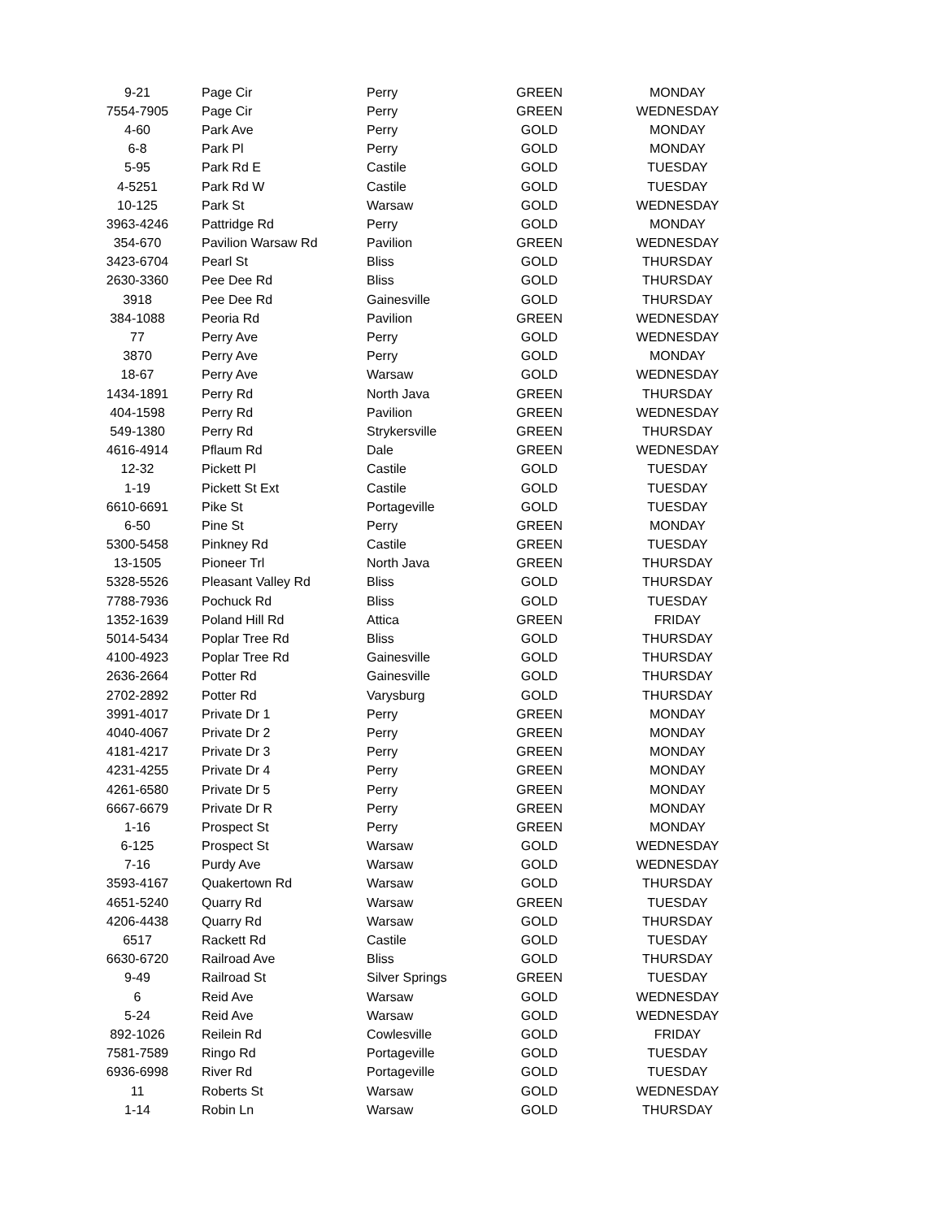| 9-21 | Page Cir | Perry | GREEN | MONDAY |
| 7554-7905 | Page Cir | Perry | GREEN | WEDNESDAY |
| 4-60 | Park Ave | Perry | GOLD | MONDAY |
| 6-8 | Park Pl | Perry | GOLD | MONDAY |
| 5-95 | Park Rd E | Castile | GOLD | TUESDAY |
| 4-5251 | Park Rd W | Castile | GOLD | TUESDAY |
| 10-125 | Park St | Warsaw | GOLD | WEDNESDAY |
| 3963-4246 | Pattridge Rd | Perry | GOLD | MONDAY |
| 354-670 | Pavilion Warsaw Rd | Pavilion | GREEN | WEDNESDAY |
| 3423-6704 | Pearl St | Bliss | GOLD | THURSDAY |
| 2630-3360 | Pee Dee Rd | Bliss | GOLD | THURSDAY |
| 3918 | Pee Dee Rd | Gainesville | GOLD | THURSDAY |
| 384-1088 | Peoria Rd | Pavilion | GREEN | WEDNESDAY |
| 77 | Perry Ave | Perry | GOLD | WEDNESDAY |
| 3870 | Perry Ave | Perry | GOLD | MONDAY |
| 18-67 | Perry Ave | Warsaw | GOLD | WEDNESDAY |
| 1434-1891 | Perry Rd | North Java | GREEN | THURSDAY |
| 404-1598 | Perry Rd | Pavilion | GREEN | WEDNESDAY |
| 549-1380 | Perry Rd | Strykersville | GREEN | THURSDAY |
| 4616-4914 | Pflaum Rd | Dale | GREEN | WEDNESDAY |
| 12-32 | Pickett Pl | Castile | GOLD | TUESDAY |
| 1-19 | Pickett St Ext | Castile | GOLD | TUESDAY |
| 6610-6691 | Pike St | Portageville | GOLD | TUESDAY |
| 6-50 | Pine St | Perry | GREEN | MONDAY |
| 5300-5458 | Pinkney Rd | Castile | GREEN | TUESDAY |
| 13-1505 | Pioneer Trl | North Java | GREEN | THURSDAY |
| 5328-5526 | Pleasant Valley Rd | Bliss | GOLD | THURSDAY |
| 7788-7936 | Pochuck Rd | Bliss | GOLD | TUESDAY |
| 1352-1639 | Poland Hill Rd | Attica | GREEN | FRIDAY |
| 5014-5434 | Poplar Tree Rd | Bliss | GOLD | THURSDAY |
| 4100-4923 | Poplar Tree Rd | Gainesville | GOLD | THURSDAY |
| 2636-2664 | Potter Rd | Gainesville | GOLD | THURSDAY |
| 2702-2892 | Potter Rd | Varysburg | GOLD | THURSDAY |
| 3991-4017 | Private Dr 1 | Perry | GREEN | MONDAY |
| 4040-4067 | Private Dr 2 | Perry | GREEN | MONDAY |
| 4181-4217 | Private Dr 3 | Perry | GREEN | MONDAY |
| 4231-4255 | Private Dr 4 | Perry | GREEN | MONDAY |
| 4261-6580 | Private Dr 5 | Perry | GREEN | MONDAY |
| 6667-6679 | Private Dr R | Perry | GREEN | MONDAY |
| 1-16 | Prospect St | Perry | GREEN | MONDAY |
| 6-125 | Prospect St | Warsaw | GOLD | WEDNESDAY |
| 7-16 | Purdy Ave | Warsaw | GOLD | WEDNESDAY |
| 3593-4167 | Quakertown Rd | Warsaw | GOLD | THURSDAY |
| 4651-5240 | Quarry Rd | Warsaw | GREEN | TUESDAY |
| 4206-4438 | Quarry Rd | Warsaw | GOLD | THURSDAY |
| 6517 | Rackett Rd | Castile | GOLD | TUESDAY |
| 6630-6720 | Railroad Ave | Bliss | GOLD | THURSDAY |
| 9-49 | Railroad St | Silver Springs | GREEN | TUESDAY |
| 6 | Reid Ave | Warsaw | GOLD | WEDNESDAY |
| 5-24 | Reid Ave | Warsaw | GOLD | WEDNESDAY |
| 892-1026 | Reilein Rd | Cowlesville | GOLD | FRIDAY |
| 7581-7589 | Ringo Rd | Portageville | GOLD | TUESDAY |
| 6936-6998 | River Rd | Portageville | GOLD | TUESDAY |
| 11 | Roberts St | Warsaw | GOLD | WEDNESDAY |
| 1-14 | Robin Ln | Warsaw | GOLD | THURSDAY |